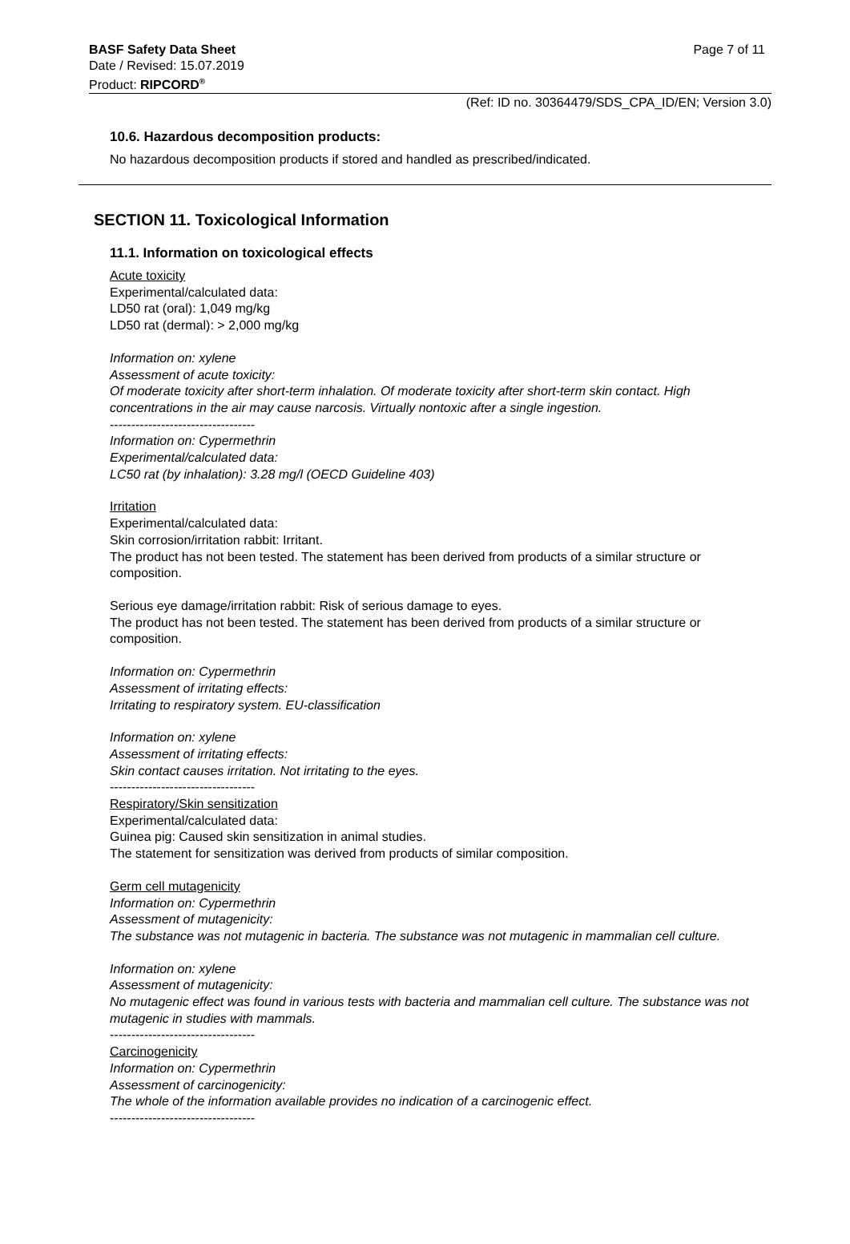BASF Safety Data Sheet Page 7 of 11
Date / Revised: 15.07.2019
Product: RIPCORD<sup>®</sup>
(Ref: ID no. 30364479/SDS_CPA_ID/EN; Version 3.0)
10.6. Hazardous decomposition products:
No hazardous decomposition products if stored and handled as prescribed/indicated.
SECTION 11. Toxicological Information
11.1. Information on toxicological effects
Acute toxicity
Experimental/calculated data:
LD50 rat (oral): 1,049 mg/kg
LD50 rat (dermal): > 2,000 mg/kg
Information on: xylene
Assessment of acute toxicity:
Of moderate toxicity after short-term inhalation. Of moderate toxicity after short-term skin contact. High concentrations in the air may cause narcosis. Virtually nontoxic after a single ingestion.
----------------------------------
Information on: Cypermethrin
Experimental/calculated data:
LC50 rat (by inhalation): 3.28 mg/l (OECD Guideline 403)
Irritation
Experimental/calculated data:
Skin corrosion/irritation rabbit: Irritant.
The product has not been tested. The statement has been derived from products of a similar structure or composition.
Serious eye damage/irritation rabbit: Risk of serious damage to eyes.
The product has not been tested. The statement has been derived from products of a similar structure or composition.
Information on: Cypermethrin
Assessment of irritating effects:
Irritating to respiratory system. EU-classification
Information on: xylene
Assessment of irritating effects:
Skin contact causes irritation. Not irritating to the eyes.
----------------------------------
Respiratory/Skin sensitization
Experimental/calculated data:
Guinea pig: Caused skin sensitization in animal studies.
The statement for sensitization was derived from products of similar composition.
Germ cell mutagenicity
Information on: Cypermethrin
Assessment of mutagenicity:
The substance was not mutagenic in bacteria. The substance was not mutagenic in mammalian cell culture.
Information on: xylene
Assessment of mutagenicity:
No mutagenic effect was found in various tests with bacteria and mammalian cell culture. The substance was not mutagenic in studies with mammals.
----------------------------------
Carcinogenicity
Information on: Cypermethrin
Assessment of carcinogenicity:
The whole of the information available provides no indication of a carcinogenic effect.
----------------------------------